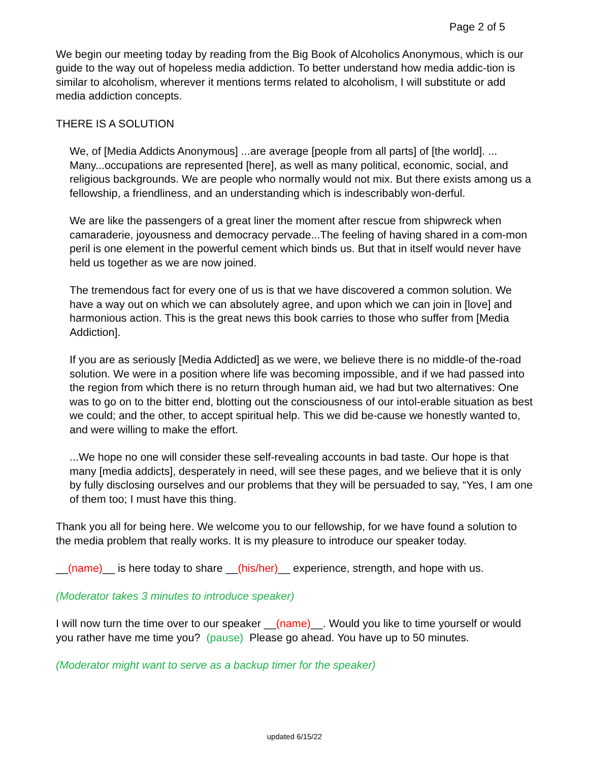Page 2 of 5
We begin our meeting today by reading from the Big Book of Alcoholics Anonymous, which is our guide to the way out of hopeless media addiction. To better understand how media addic-tion is similar to alcoholism, wherever it mentions terms related to alcoholism, I will substitute or add media addiction concepts.
THERE IS A SOLUTION
We, of [Media Addicts Anonymous] ...are average [people from all parts] of [the world]. ... Many...occupations are represented [here], as well as many political, economic, social, and religious backgrounds. We are people who normally would not mix. But there exists among us a fellowship, a friendliness, and an understanding which is indescribably won-derful.
We are like the passengers of a great liner the moment after rescue from shipwreck when camaraderie, joyousness and democracy pervade...The feeling of having shared in a com-mon peril is one element in the powerful cement which binds us. But that in itself would never have held us together as we are now joined.
The tremendous fact for every one of us is that we have discovered a common solution. We have a way out on which we can absolutely agree, and upon which we can join in [love] and harmonious action. This is the great news this book carries to those who suffer from [Media Addiction].
If you are as seriously [Media Addicted] as we were, we believe there is no middle-of the-road solution. We were in a position where life was becoming impossible, and if we had passed into the region from which there is no return through human aid, we had but two alternatives: One was to go on to the bitter end, blotting out the consciousness of our intol-erable situation as best we could; and the other, to accept spiritual help. This we did be-cause we honestly wanted to, and were willing to make the effort.
...We hope no one will consider these self-revealing accounts in bad taste. Our hope is that many [media addicts], desperately in need, will see these pages, and we believe that it is only by fully disclosing ourselves and our problems that they will be persuaded to say, “Yes, I am one of them too; I must have this thing.
Thank you all for being here. We welcome you to our fellowship, for we have found a solution to the media problem that really works. It is my pleasure to introduce our speaker today.
__(name)__ is here today to share __(his/her)__ experience, strength, and hope with us.
(Moderator takes 3 minutes to introduce speaker)
I will now turn the time over to our speaker __(name)__. Would you like to time yourself or would you rather have me time you? (pause) Please go ahead. You have up to 50 minutes.
(Moderator might want to serve as a backup timer for the speaker)
updated 6/15/22